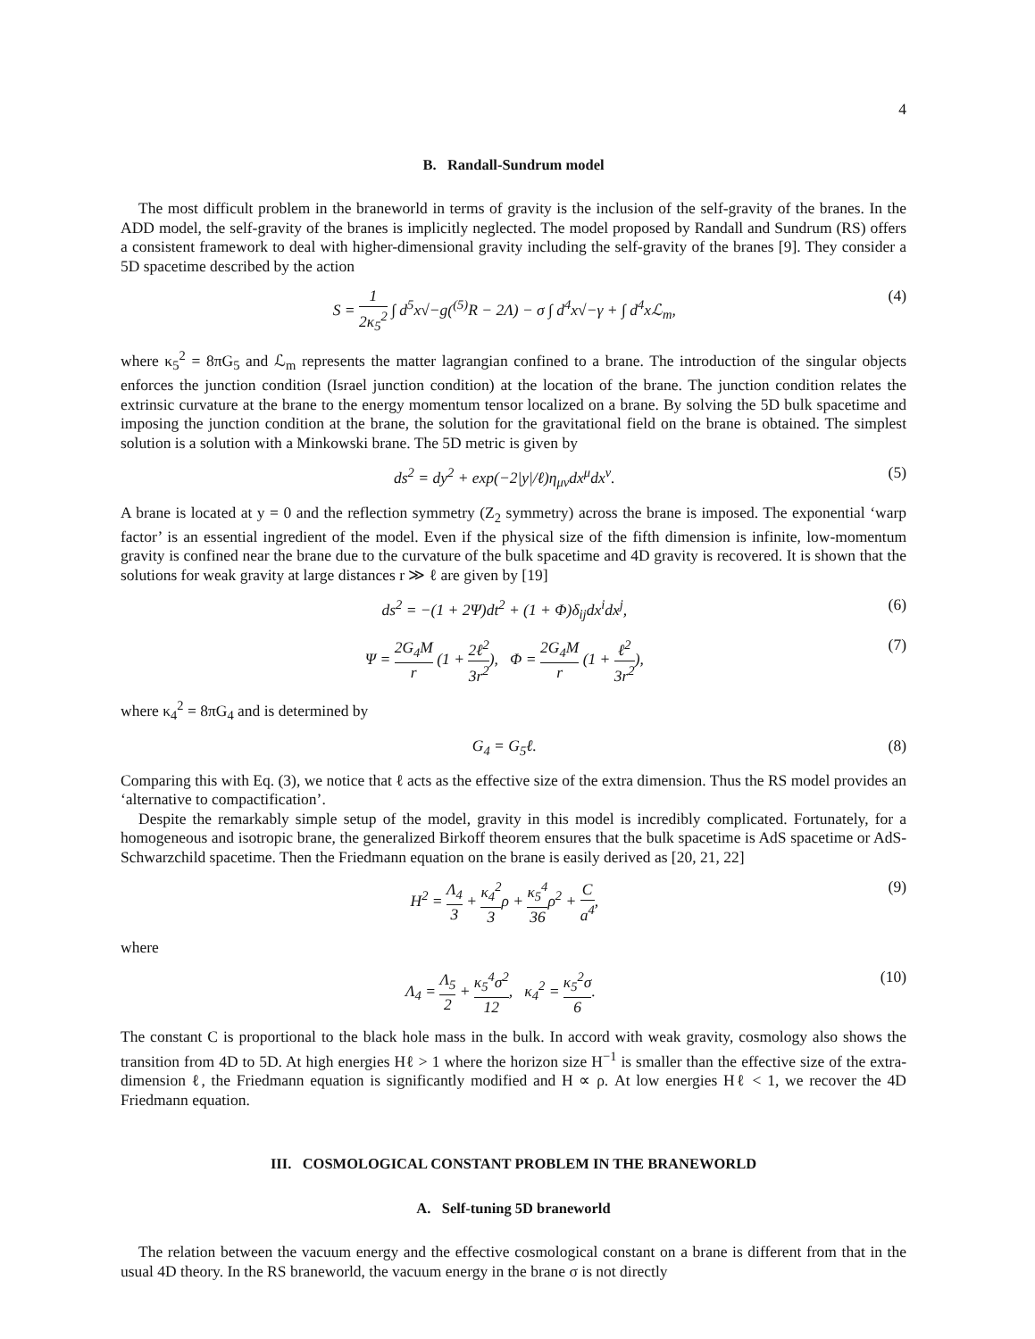4
B. Randall-Sundrum model
The most difficult problem in the braneworld in terms of gravity is the inclusion of the self-gravity of the branes. In the ADD model, the self-gravity of the branes is implicitly neglected. The model proposed by Randall and Sundrum (RS) offers a consistent framework to deal with higher-dimensional gravity including the self-gravity of the branes [9]. They consider a 5D spacetime described by the action
S = 1 2κ<sub>5</sub><sup>2</sup> ∫ d<sup>5</sup>x√−g(<sup>(5)</sup>R − 2Λ) − σ ∫ d<sup>4</sup>x√−γ + ∫ d<sup>4</sup>xℒ<sub>m</sub>, (4)
where κ<sub>5</sub><sup>2</sup> = 8πG<sub>5</sub> and ℒ<sub>m</sub> represents the matter lagrangian confined to a brane. The introduction of the singular objects enforces the junction condition (Israel junction condition) at the location of the brane. The junction condition relates the extrinsic curvature at the brane to the energy momentum tensor localized on a brane. By solving the 5D bulk spacetime and imposing the junction condition at the brane, the solution for the gravitational field on the brane is obtained. The simplest solution is a solution with a Minkowski brane. The 5D metric is given by
ds<sup>2</sup> = dy<sup>2</sup> + exp(−2|y|/ℓ)η<sub>μν</sub>dx<sup>μ</sup>dx<sup>ν</sup>. (5)
A brane is located at y = 0 and the reflection symmetry (Z<sub>2</sub> symmetry) across the brane is imposed. The exponential ‘warp factor’ is an essential ingredient of the model. Even if the physical size of the fifth dimension is infinite, low-momentum gravity is confined near the brane due to the curvature of the bulk spacetime and 4D gravity is recovered. It is shown that the solutions for weak gravity at large distances r ≫ ℓ are given by [19]
ds<sup>2</sup> = −(1 + 2Ψ)dt<sup>2</sup> + (1 + Φ)δ<sub>ij</sub>dx<sup>i</sup>dx<sup>j</sup>, (6)
Ψ = 2G<sub>4</sub>M r (1 + 2ℓ<sup>2</sup> 3r<sup>2</sup>), Φ = 2G<sub>4</sub>M r (1 + ℓ<sup>2</sup> 3r<sup>2</sup>), (7)
where κ<sub>4</sub><sup>2</sup> = 8πG<sub>4</sub> and is determined by
G<sub>4</sub> = G<sub>5</sub>ℓ. (8)
Comparing this with Eq. (3), we notice that ℓ acts as the effective size of the extra dimension. Thus the RS model provides an ‘alternative to compactification’.
Despite the remarkably simple setup of the model, gravity in this model is incredibly complicated. Fortunately, for a homogeneous and isotropic brane, the generalized Birkoff theorem ensures that the bulk spacetime is AdS spacetime or AdS-Schwarzchild spacetime. Then the Friedmann equation on the brane is easily derived as [20, 21, 22]
H<sup>2</sup> = Λ<sub>4</sub> 3 + κ<sub>4</sub><sup>2</sup> 3ρ + κ<sub>5</sub><sup>4</sup> 36ρ<sup>2</sup> + C a<sup>4</sup>, (9)
where
Λ<sub>4</sub> = Λ<sub>5</sub> 2 + κ<sub>5</sub><sup>4</sup>σ<sup>2</sup> 12, κ<sub>4</sub><sup>2</sup> = κ<sub>5</sub><sup>2</sup>σ 6. (10)
The constant C is proportional to the black hole mass in the bulk. In accord with weak gravity, cosmology also shows the transition from 4D to 5D. At high energies Hℓ > 1 where the horizon size H<sup>−1</sup> is smaller than the effective size of the extra-dimension ℓ, the Friedmann equation is significantly modified and H ∝ ρ. At low energies Hℓ < 1, we recover the 4D Friedmann equation.
III. COSMOLOGICAL CONSTANT PROBLEM IN THE BRANEWORLD
A. Self-tuning 5D braneworld
The relation between the vacuum energy and the effective cosmological constant on a brane is different from that in the usual 4D theory. In the RS braneworld, the vacuum energy in the brane σ is not directly